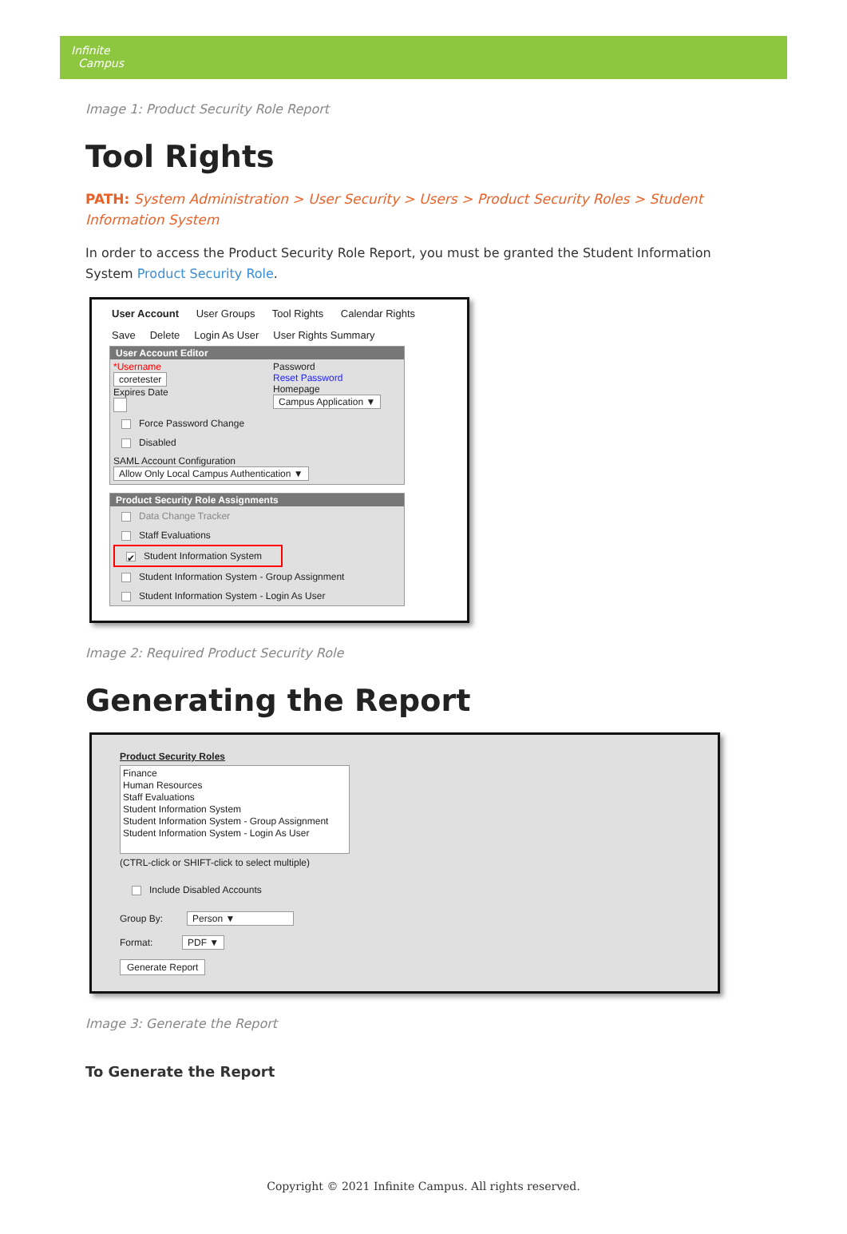Infinite
Campus
Image 1: Product Security Role Report
Tool Rights
PATH: System Administration > User Security > Users > Product Security Roles > Student Information System
In order to access the Product Security Role Report, you must be granted the Student Information System Product Security Role.
User Account User Groups Tool Rights Calendar Rights
Save Delete Login As User User Rights Summary
User Account Editor
*Username
coretester
Expires Date
Password
Reset Password
Homepage
Campus Application ▼
Force Password Change
Disabled
SAML Account Configuration
Allow Only Local Campus Authentication ▼
Product Security Role Assignments
Data Change Tracker
Staff Evaluations
✔ Student Information System
Student Information System - Group Assignment
Student Information System - Login As User
Image 2: Required Product Security Role
Generating the Report
Product Security Roles
Finance
Human Resources
Staff Evaluations
Student Information System
Student Information System - Group Assignment
Student Information System - Login As User
(CTRL-click or SHIFT-click to select multiple)
Include Disabled Accounts
Group By: Person ▼
Format: PDF ▼
Generate Report
Image 3: Generate the Report
To Generate the Report
Copyright © 2021 Infinite Campus. All rights reserved.